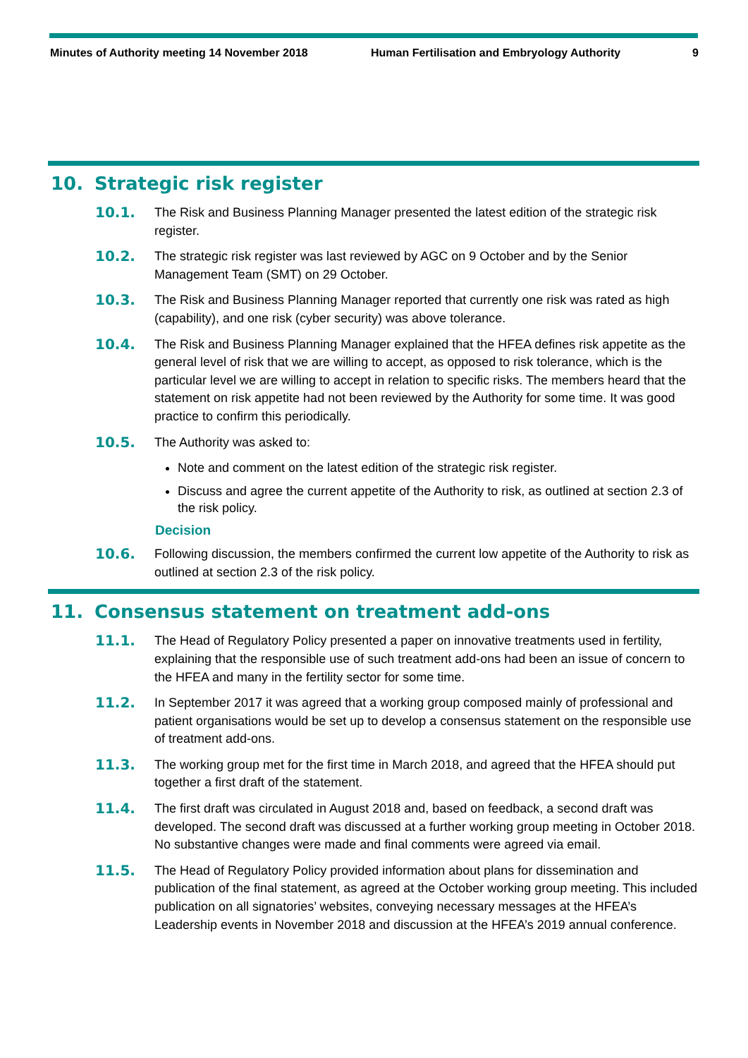Minutes of Authority meeting 14 November 2018 Human Fertilisation and Embryology Authority
9
10. Strategic risk register
10.1. The Risk and Business Planning Manager presented the latest edition of the strategic risk register.
10.2. The strategic risk register was last reviewed by AGC on 9 October and by the Senior Management Team (SMT) on 29 October.
10.3. The Risk and Business Planning Manager reported that currently one risk was rated as high (capability), and one risk (cyber security) was above tolerance.
10.4. The Risk and Business Planning Manager explained that the HFEA defines risk appetite as the general level of risk that we are willing to accept, as opposed to risk tolerance, which is the particular level we are willing to accept in relation to specific risks. The members heard that the statement on risk appetite had not been reviewed by the Authority for some time. It was good practice to confirm this periodically.
10.5. The Authority was asked to:
Note and comment on the latest edition of the strategic risk register.
Discuss and agree the current appetite of the Authority to risk, as outlined at section 2.3 of the risk policy.
Decision
10.6. Following discussion, the members confirmed the current low appetite of the Authority to risk as outlined at section 2.3 of the risk policy.
11. Consensus statement on treatment add-ons
11.1. The Head of Regulatory Policy presented a paper on innovative treatments used in fertility, explaining that the responsible use of such treatment add-ons had been an issue of concern to the HFEA and many in the fertility sector for some time.
11.2. In September 2017 it was agreed that a working group composed mainly of professional and patient organisations would be set up to develop a consensus statement on the responsible use of treatment add-ons.
11.3. The working group met for the first time in March 2018, and agreed that the HFEA should put together a first draft of the statement.
11.4. The first draft was circulated in August 2018 and, based on feedback, a second draft was developed. The second draft was discussed at a further working group meeting in October 2018. No substantive changes were made and final comments were agreed via email.
11.5. The Head of Regulatory Policy provided information about plans for dissemination and publication of the final statement, as agreed at the October working group meeting. This included publication on all signatories’ websites, conveying necessary messages at the HFEA’s Leadership events in November 2018 and discussion at the HFEA’s 2019 annual conference.